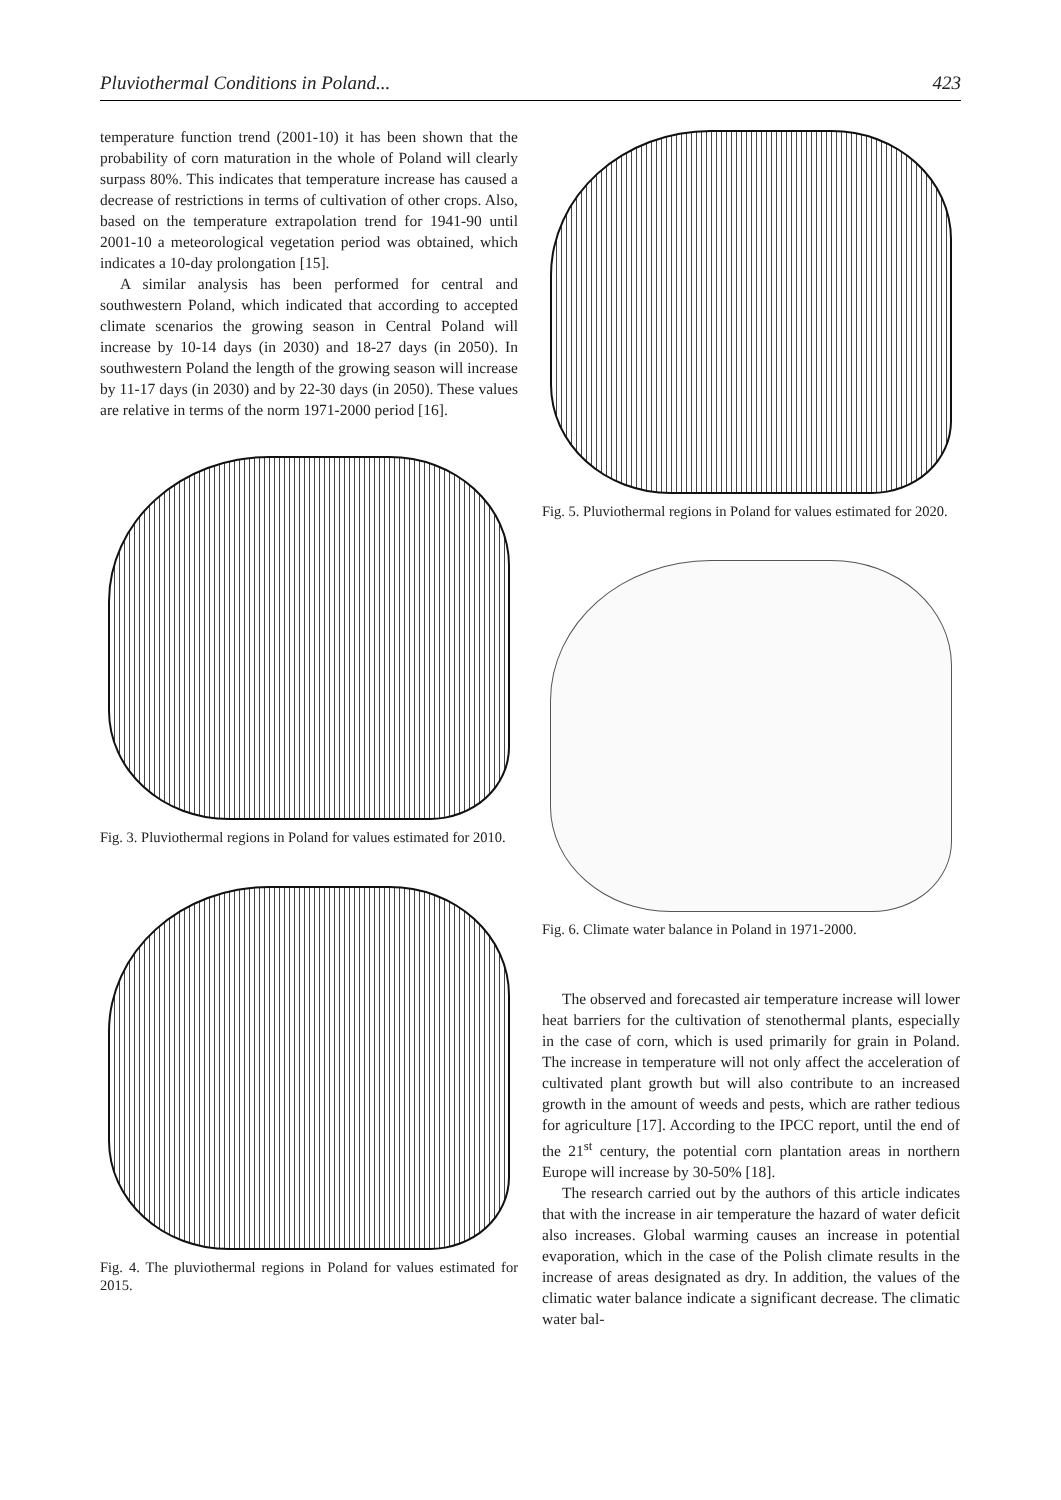Pluviothermal Conditions in Poland... 423
temperature function trend (2001-10) it has been shown that the probability of corn maturation in the whole of Poland will clearly surpass 80%. This indicates that temperature increase has caused a decrease of restrictions in terms of cultivation of other crops. Also, based on the temperature extrapolation trend for 1941-90 until 2001-10 a meteorological vegetation period was obtained, which indicates a 10-day prolongation [15].
A similar analysis has been performed for central and southwestern Poland, which indicated that according to accepted climate scenarios the growing season in Central Poland will increase by 10-14 days (in 2030) and 18-27 days (in 2050). In southwestern Poland the length of the growing season will increase by 11-17 days (in 2030) and by 22-30 days (in 2050). These values are relative in terms of the norm 1971-2000 period [16].
Fig. 3. Pluviothermal regions in Poland for values estimated for 2010.
Fig. 4. The pluviothermal regions in Poland for values estimated for 2015.
Fig. 5. Pluviothermal regions in Poland for values estimated for 2020.
Fig. 6. Climate water balance in Poland in 1971-2000.
The observed and forecasted air temperature increase will lower heat barriers for the cultivation of stenothermal plants, especially in the case of corn, which is used primarily for grain in Poland. The increase in temperature will not only affect the acceleration of cultivated plant growth but will also contribute to an increased growth in the amount of weeds and pests, which are rather tedious for agriculture [17]. According to the IPCC report, until the end of the 21<sup>st</sup> century, the potential corn plantation areas in northern Europe will increase by 30-50% [18].
The research carried out by the authors of this article indicates that with the increase in air temperature the hazard of water deficit also increases. Global warming causes an increase in potential evaporation, which in the case of the Polish climate results in the increase of areas designated as dry. In addition, the values of the climatic water balance indicate a significant decrease. The climatic water bal-